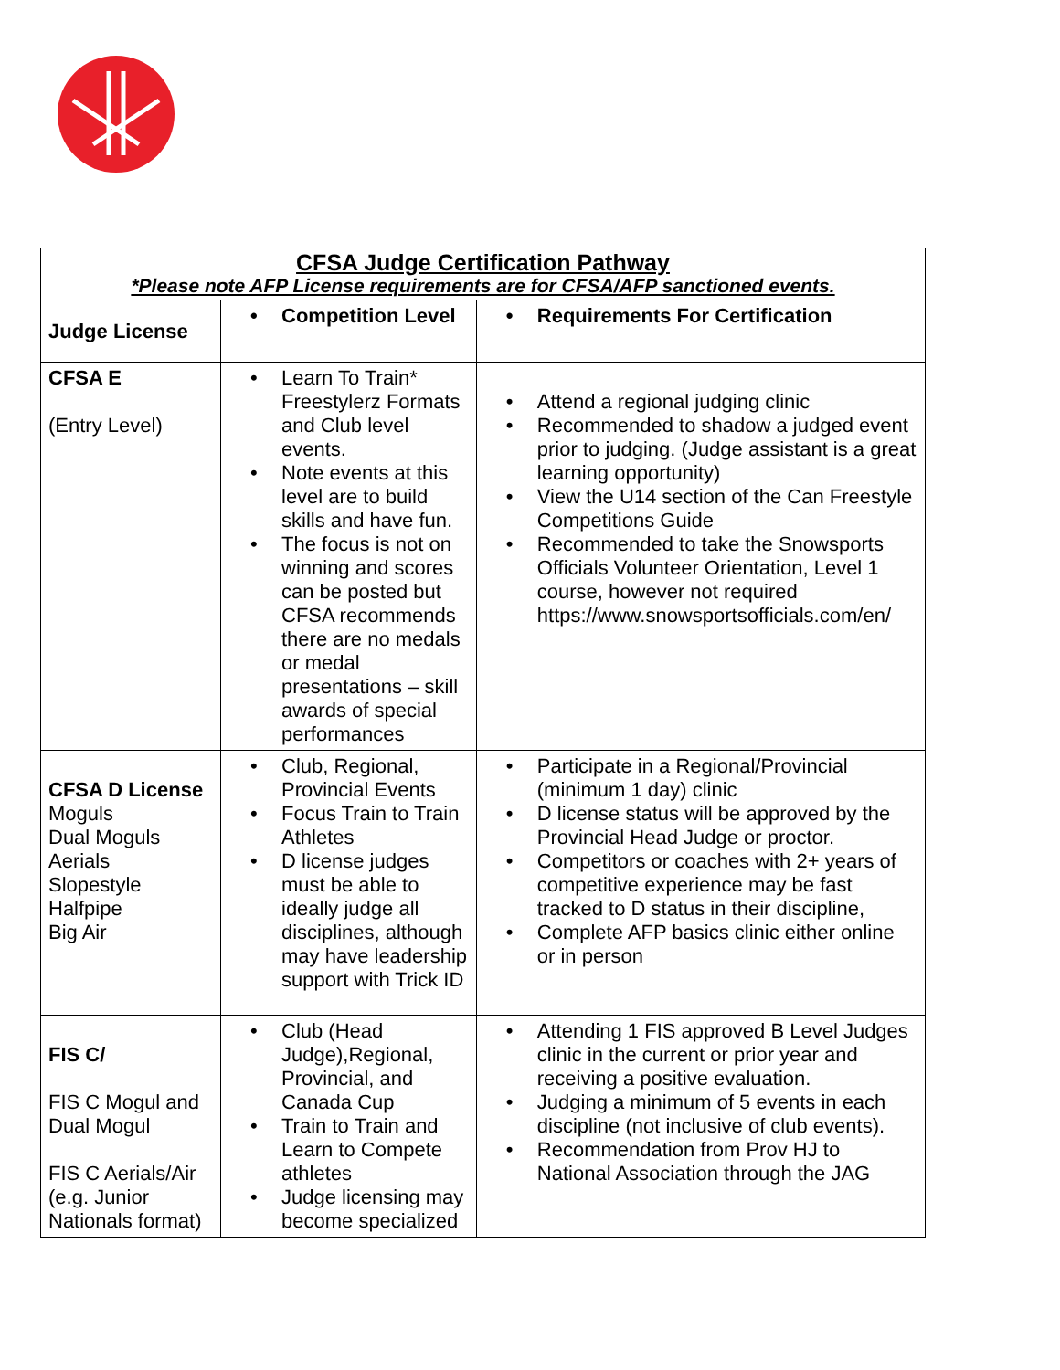| CFSA Judge Certification Pathway *Please note AFP License requirements are for CFSA/AFP sanctioned events. | | |
| Judge License | • Competition Level | • Requirements For Certification |
| CFSA E (Entry Level) | • Learn To Train* Freestylerz Formats and Club level events. • Note events at this level are to build skills and have fun. • The focus is not on winning and scores can be posted but CFSA recommends there are no medals or medal presentations – skill awards of special performances | • Attend a regional judging clinic • Recommended to shadow a judged event prior to judging. (Judge assistant is a great learning opportunity) • View the U14 section of the Can Freestyle Competitions Guide • Recommended to take the Snowsports Officials Volunteer Orientation, Level 1 course, however not required https://www.snowsportsofficials.com/en/ |
| CFSA D License Moguls Dual Moguls Aerials Slopestyle Halfpipe Big Air | • Club, Regional, Provincial Events • Focus Train to Train Athletes • D license judges must be able to ideally judge all disciplines, although may have leadership support with Trick ID | • Participate in a Regional/Provincial (minimum 1 day) clinic • D license status will be approved by the Provincial Head Judge or proctor. • Competitors or coaches with 2+ years of competitive experience may be fast tracked to D status in their discipline, • Complete AFP basics clinic either online or in person |
| FIS C/ FIS C Mogul and Dual Mogul FIS C Aerials/Air (e.g. Junior Nationals format) | • Club (Head Judge),Regional, Provincial, and Canada Cup • Train to Train and Learn to Compete athletes • Judge licensing may become specialized | • Attending 1 FIS approved B Level Judges clinic in the current or prior year and receiving a positive evaluation. • Judging a minimum of 5 events in each discipline (not inclusive of club events). • Recommendation from Prov HJ to National Association through the JAG |